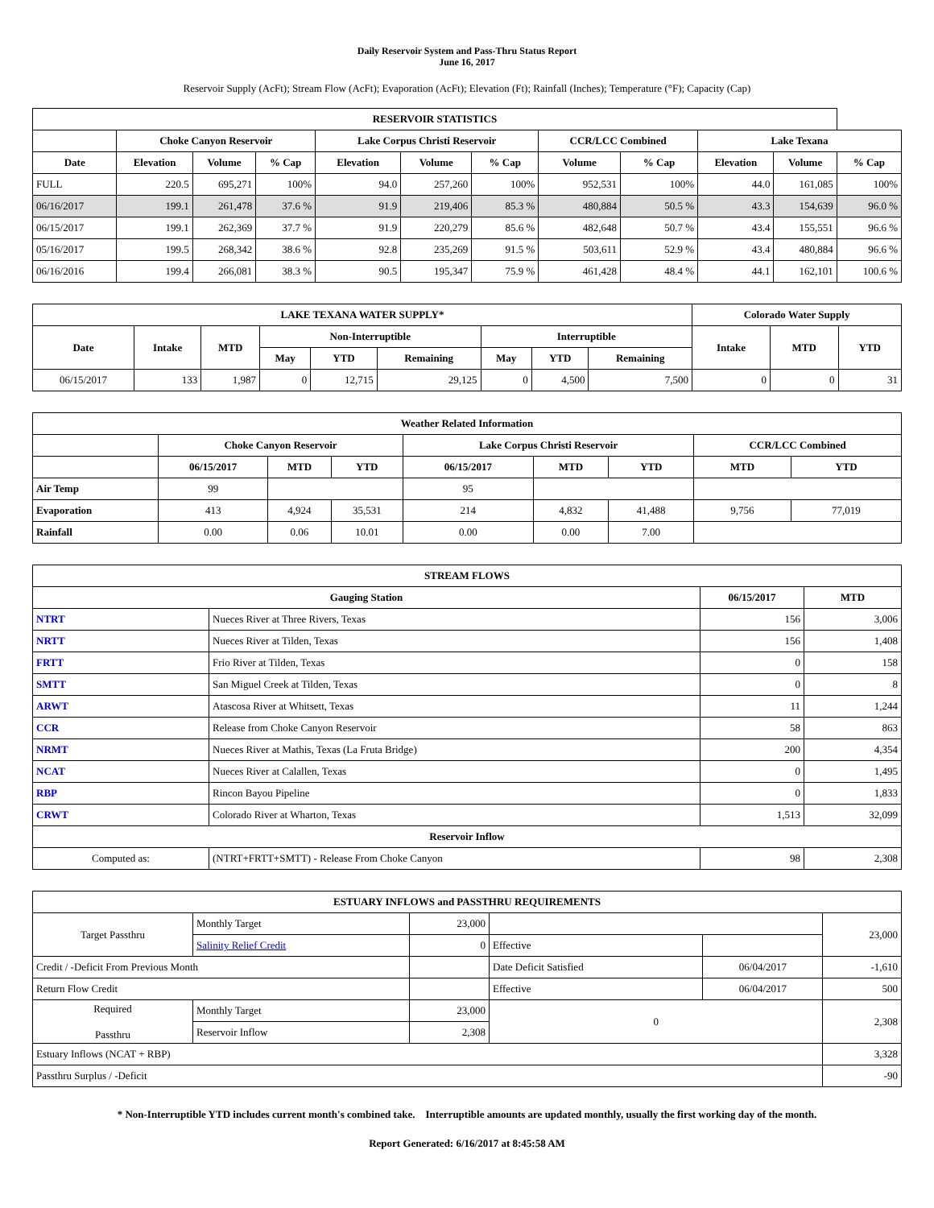Daily Reservoir System and Pass-Thru Status Report
June 16, 2017
Reservoir Supply (AcFt); Stream Flow (AcFt); Evaporation (AcFt); Elevation (Ft); Rainfall (Inches); Temperature (°F); Capacity (Cap)
| RESERVOIR STATISTICS | | | | | | | | | | | |
| --- | --- | --- | --- | --- | --- | --- | --- | --- | --- | --- | --- |
| | Choke Canyon Reservoir | | | Lake Corpus Christi Reservoir | | | CCR/LCC Combined | | Lake Texana | | |
| Date | Elevation | Volume | % Cap | Elevation | Volume | % Cap | Volume | % Cap | Elevation | Volume | % Cap |
| FULL | 220.5 | 695,271 | 100% | 94.0 | 257,260 | 100% | 952,531 | 100% | 44.0 | 161,085 | 100% |
| 06/16/2017 | 199.1 | 261,478 | 37.6 % | 91.9 | 219,406 | 85.3 % | 480,884 | 50.5 % | 43.3 | 154,639 | 96.0 % |
| 06/15/2017 | 199.1 | 262,369 | 37.7 % | 91.9 | 220,279 | 85.6 % | 482,648 | 50.7 % | 43.4 | 155,551 | 96.6 % |
| 05/16/2017 | 199.5 | 268,342 | 38.6 % | 92.8 | 235,269 | 91.5 % | 503,611 | 52.9 % | 43.4 | 480,884 | 96.6 % |
| 06/16/2016 | 199.4 | 266,081 | 38.3 % | 90.5 | 195,347 | 75.9 % | 461,428 | 48.4 % | 44.1 | 162,101 | 100.6 % |
| LAKE TEXANA WATER SUPPLY* | | | | | | | | | Colorado Water Supply | | |
| --- | --- | --- | --- | --- | --- | --- | --- | --- | --- | --- | --- |
| Date | Intake | MTD | Non-Interruptible | | | Interruptible | | | Intake | MTD | YTD |
| | | | May | YTD | Remaining | May | YTD | Remaining | | | |
| 06/15/2017 | 133 | 1,987 | 0 | 12,715 | 29,125 | 0 | 4,500 | 7,500 | 0 | 0 | 31 |
| Weather Related Information | | | | | | | | |
| --- | --- | --- | --- | --- | --- | --- | --- | --- |
| | Choke Canyon Reservoir | | | Lake Corpus Christi Reservoir | | | CCR/LCC Combined | |
| | 06/15/2017 | MTD | YTD | 06/15/2017 | MTD | YTD | MTD | YTD |
| Air Temp | 99 | | | 95 | | | | |
| Evaporation | 413 | 4,924 | 35,531 | 214 | 4,832 | 41,488 | 9,756 | 77,019 |
| Rainfall | 0.00 | 0.06 | 10.01 | 0.00 | 0.00 | 7.00 | | |
| STREAM FLOWS | | | |
| --- | --- | --- | --- |
| Gauging Station | | 06/15/2017 | MTD |
| NTRT | Nueces River at Three Rivers, Texas | 156 | 3,006 |
| NRTT | Nueces River at Tilden, Texas | 156 | 1,408 |
| FRTT | Frio River at Tilden, Texas | 0 | 158 |
| SMTT | San Miguel Creek at Tilden, Texas | 0 | 8 |
| ARWT | Atascosa River at Whitsett, Texas | 11 | 1,244 |
| CCR | Release from Choke Canyon Reservoir | 58 | 863 |
| NRMT | Nueces River at Mathis, Texas (La Fruta Bridge) | 200 | 4,354 |
| NCAT | Nueces River at Calallen, Texas | 0 | 1,495 |
| RBP | Rincon Bayou Pipeline | 0 | 1,833 |
| CRWT | Colorado River at Wharton, Texas | 1,513 | 32,099 |
| Reservoir Inflow | | | |
| Computed as: | (NTRT+FRTT+SMTT) - Release From Choke Canyon | 98 | 2,308 |
| ESTUARY INFLOWS and PASSTHRU REQUIREMENTS | | | | | |
| --- | --- | --- | --- | --- | --- |
| Target Passthru | Monthly Target | 23,000 | | | 23,000 |
| | Salinity Relief Credit | 0 | Effective | | |
| Credit / -Deficit From Previous Month | | | Date Deficit Satisfied | 06/04/2017 | -1,610 |
| Return Flow Credit | | | Effective | 06/04/2017 | 500 |
| Required Passthru | Monthly Target | 23,000 | 0 | | 2,308 |
| | Reservoir Inflow | 2,308 | | | |
| Estuary Inflows (NCAT + RBP) | | | | | 3,328 |
| Passthru Surplus / -Deficit | | | | | -90 |
* Non-Interruptible YTD includes current month's combined take. Interruptible amounts are updated monthly, usually the first working day of the month.
Report Generated: 6/16/2017 at 8:45:58 AM